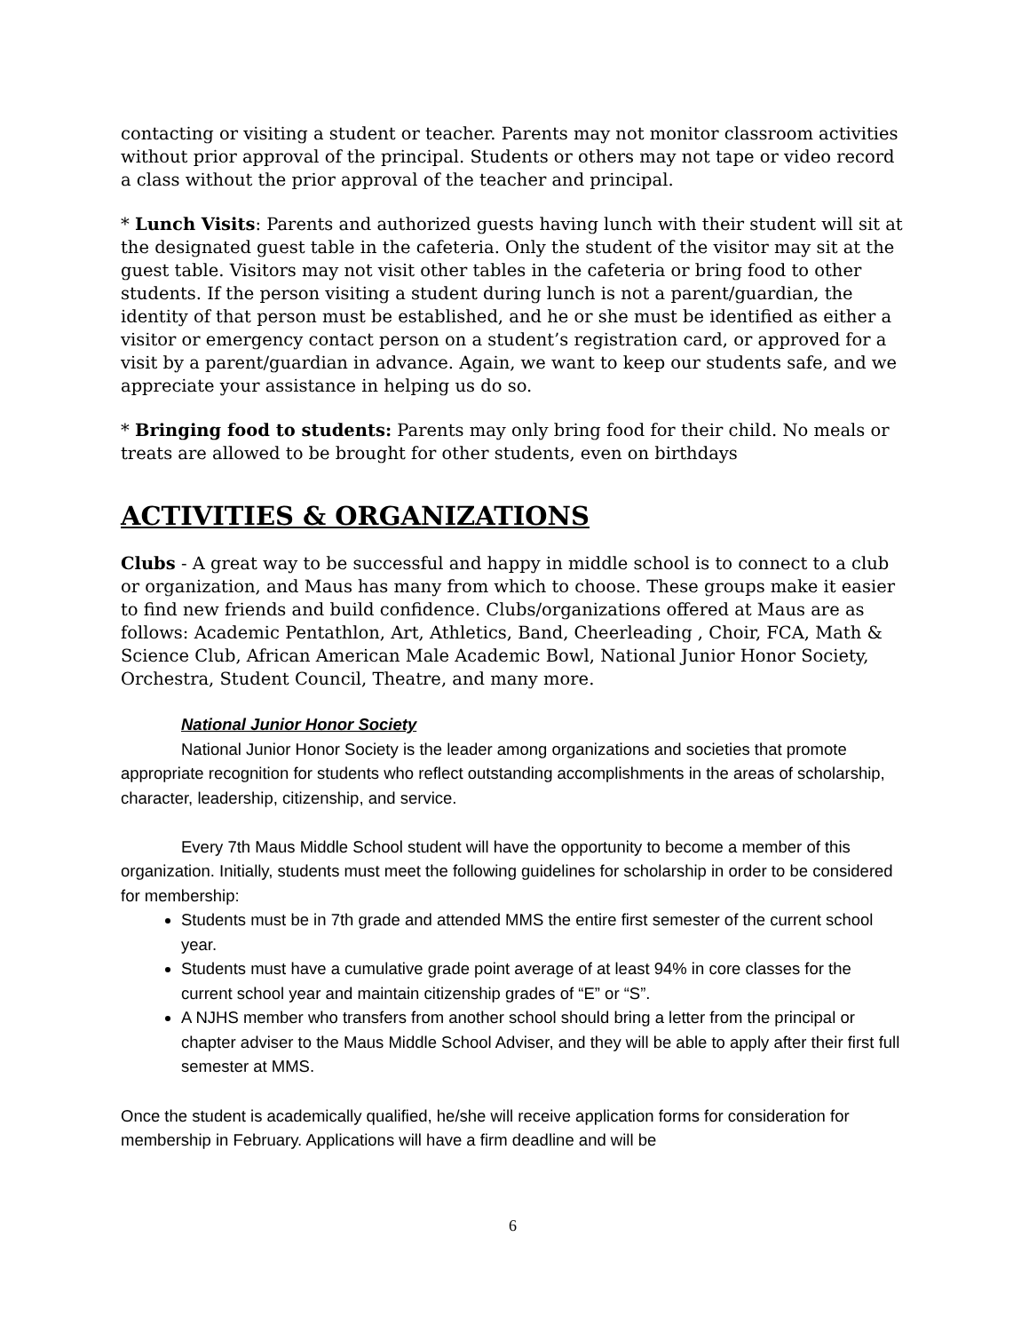contacting or visiting a student or teacher. Parents may not monitor classroom activities without prior approval of the principal. Students or others may not tape or video record a class without the prior approval of the teacher and principal.
* Lunch Visits: Parents and authorized guests having lunch with their student will sit at the designated guest table in the cafeteria. Only the student of the visitor may sit at the guest table. Visitors may not visit other tables in the cafeteria or bring food to other students. If the person visiting a student during lunch is not a parent/guardian, the identity of that person must be established, and he or she must be identified as either a visitor or emergency contact person on a student’s registration card, or approved for a visit by a parent/guardian in advance. Again, we want to keep our students safe, and we appreciate your assistance in helping us do so.
* Bringing food to students: Parents may only bring food for their child. No meals or treats are allowed to be brought for other students, even on birthdays
ACTIVITIES & ORGANIZATIONS
Clubs - A great way to be successful and happy in middle school is to connect to a club or organization, and Maus has many from which to choose. These groups make it easier to find new friends and build confidence. Clubs/organizations offered at Maus are as follows: Academic Pentathlon, Art, Athletics, Band, Cheerleading , Choir, FCA, Math & Science Club, African American Male Academic Bowl, National Junior Honor Society, Orchestra, Student Council, Theatre, and many more.
National Junior Honor Society
National Junior Honor Society is the leader among organizations and societies that promote appropriate recognition for students who reflect outstanding accomplishments in the areas of scholarship, character, leadership, citizenship, and service.
Every 7th Maus Middle School student will have the opportunity to become a member of this organization. Initially, students must meet the following guidelines for scholarship in order to be considered for membership:
Students must be in 7th grade and attended MMS the entire first semester of the current school year.
Students must have a cumulative grade point average of at least 94% in core classes for the current school year and maintain citizenship grades of “E” or “S”.
A NJHS member who transfers from another school should bring a letter from the principal or chapter adviser to the Maus Middle School Adviser, and they will be able to apply after their first full semester at MMS.
Once the student is academically qualified, he/she will receive application forms for consideration for membership in February. Applications will have a firm deadline and will be
6